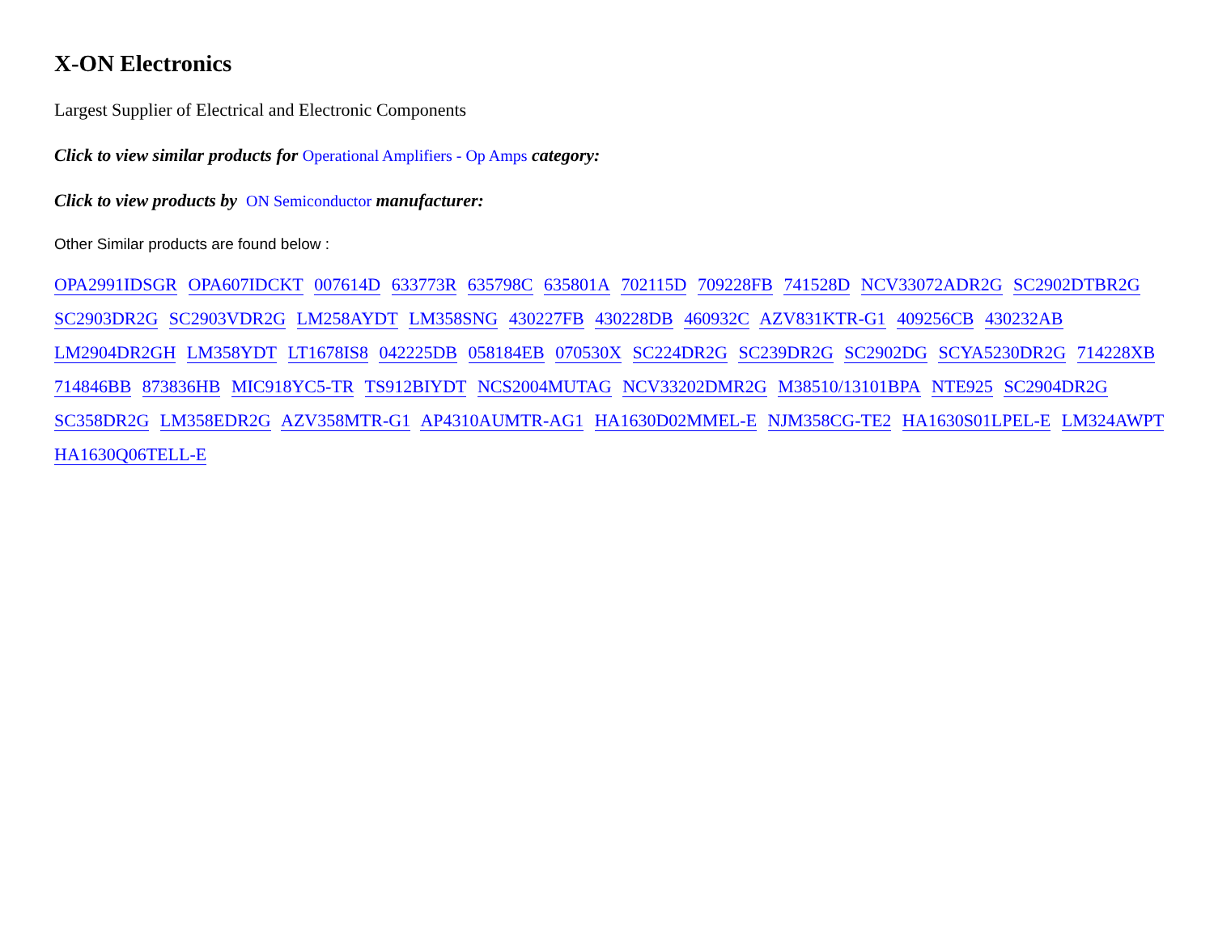X-ON Electronics
Largest Supplier of Electrical and Electronic Components
Click to view similar products for Operational Amplifiers - Op Amps category:
Click to view products by ON Semiconductor manufacturer:
Other Similar products are found below :
OPA2991IDSGR OPA607IDCKT 007614D 633773R 635798C 635801A 702115D 709228FB 741528D NCV33072ADR2G SC2902DTBR2G SC2903DR2G SC2903VDR2G LM258AYDT LM358SNG 430227FB 430228DB 460932C AZV831KTR-G1 409256CB 430232AB LM2904DR2GH LM358YDT LT1678IS8 042225DB 058184EB 070530X SC224DR2G SC239DR2G SC2902DG SCYA5230DR2G 714228XB 714846BB 873836HB MIC918YC5-TR TS912BIYDT NCS2004MUTAG NCV33202DMR2G M38510/13101BPA NTE925 SC2904DR2G SC358DR2G LM358EDR2G AZV358MTR-G1 AP4310AUMTR-AG1 HA1630D02MMEL-E NJM358CG-TE2 HA1630S01LPEL-E LM324AWPT HA1630Q06TELL-E